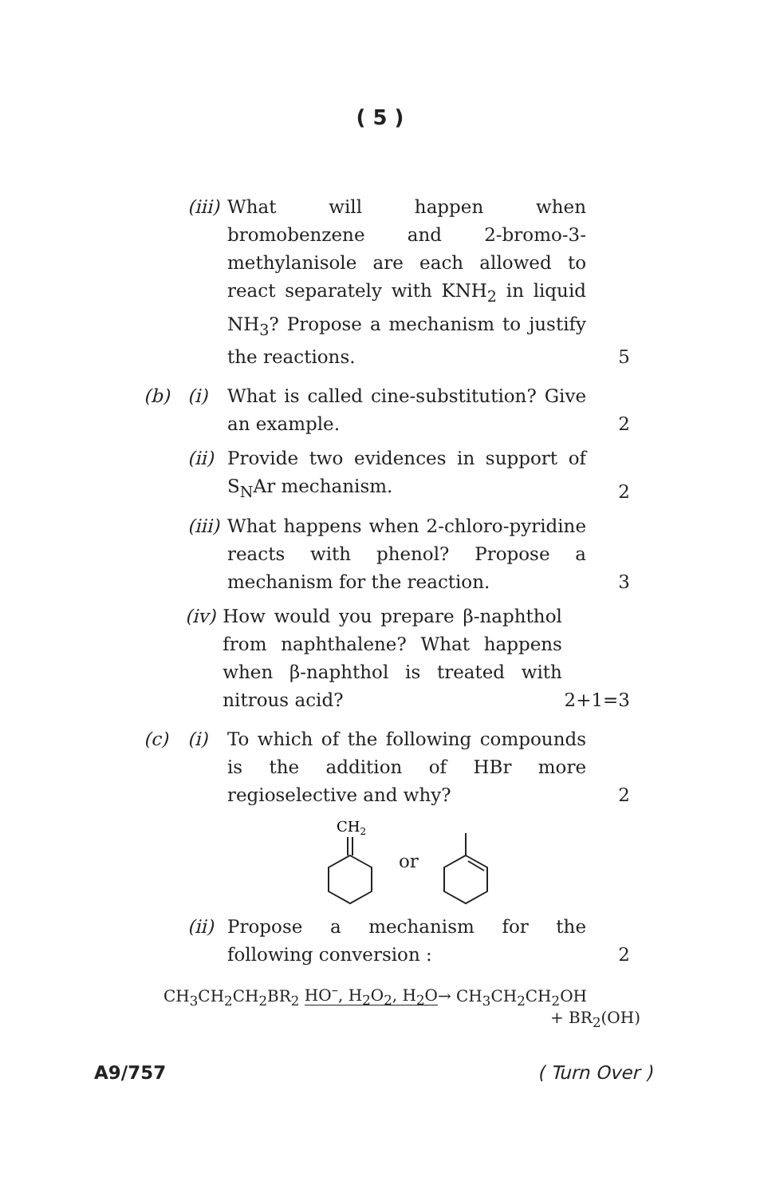( 5 )
(iii)
What will happen when bromobenzene and 2-bromo-3-methylanisole are each allowed to react separately with KNH<sub>2</sub> in liquid NH<sub>3</sub>? Propose a mechanism to justify the reactions.
5
(b) (i) What is called cine-substitution? Give an example.
2
(ii)
Provide two evidences in support of S<sub>N</sub>Ar mechanism.
2
(iii)
What happens when 2-chloro-pyridine reacts with phenol? Propose a mechanism for the reaction.
3
(iv)
How would you prepare β-naphthol from naphthalene? What happens when β-naphthol is treated with nitrous acid?
2+1=3
(c) (i) To which of the following compounds is the addition of HBr more regioselective and why?
2
CH2
or
(ii)
Propose a mechanism for the following conversion :
2
CH<sub>3</sub>CH<sub>2</sub>CH<sub>2</sub>BR<sub>2</sub> HO<sup>–</sup>, H<sub>2</sub>O<sub>2</sub>, H<sub>2</sub>O→ CH<sub>3</sub>CH<sub>2</sub>CH<sub>2</sub>OH
+ BR<sub>2</sub>(OH)
A9/757 ( Turn Over )